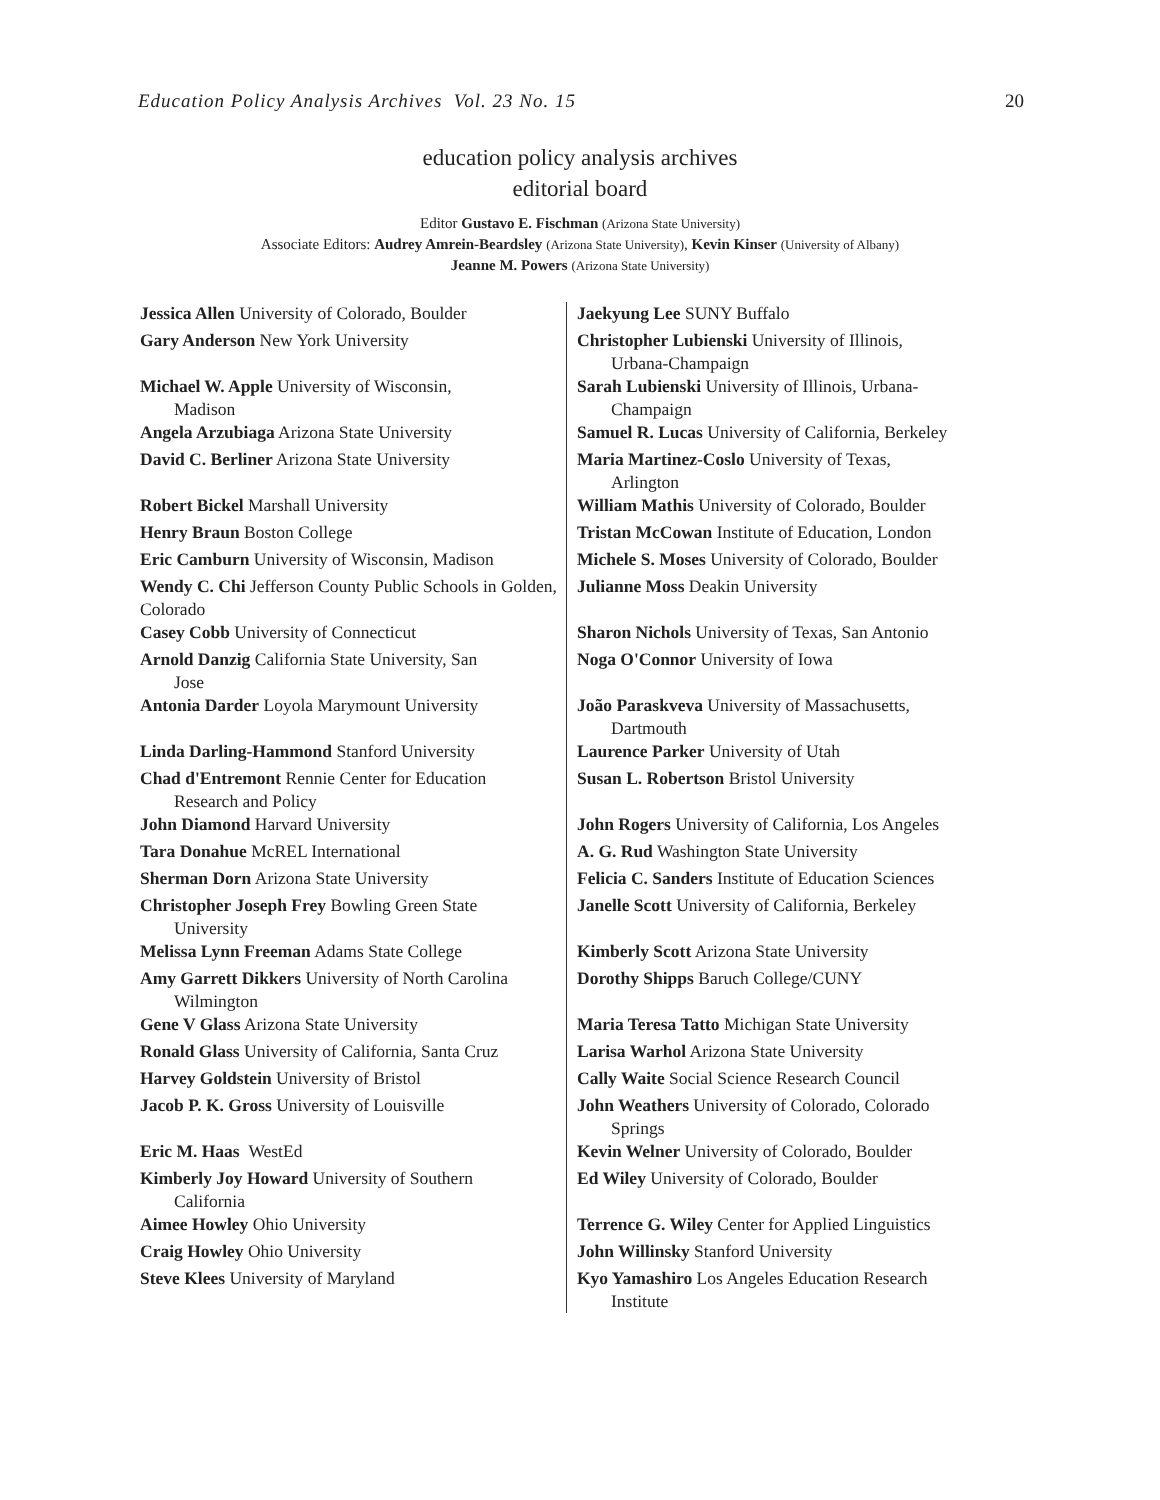Education Policy Analysis Archives Vol. 23 No. 15 20
education policy analysis archives
editorial board
Editor Gustavo E. Fischman (Arizona State University)
Associate Editors: Audrey Amrein-Beardsley (Arizona State University), Kevin Kinser (University of Albany)
Jeanne M. Powers (Arizona State University)
| Jessica Allen University of Colorado, Boulder | Jaekyung Lee SUNY Buffalo |
| Gary Anderson New York University | Christopher Lubienski University of Illinois, Urbana-Champaign |
| Michael W. Apple University of Wisconsin, Madison | Sarah Lubienski University of Illinois, Urbana- Champaign |
| Angela Arzubiaga Arizona State University | Samuel R. Lucas University of California, Berkeley |
| David C. Berliner Arizona State University | Maria Martinez-Coslo University of Texas, Arlington |
| Robert Bickel Marshall University | William Mathis University of Colorado, Boulder |
| Henry Braun Boston College | Tristan McCowan Institute of Education, London |
| Eric Camburn University of Wisconsin, Madison | Michele S. Moses University of Colorado, Boulder |
| Wendy C. Chi Jefferson County Public Schools in Golden, Colorado | Julianne Moss Deakin University |
| Casey Cobb University of Connecticut | Sharon Nichols University of Texas, San Antonio |
| Arnold Danzig California State University, San Jose | Noga O'Connor University of Iowa |
| Antonia Darder Loyola Marymount University | João Paraskveva University of Massachusetts, Dartmouth |
| Linda Darling-Hammond Stanford University | Laurence Parker University of Utah |
| Chad d'Entremont Rennie Center for Education Research and Policy | Susan L. Robertson Bristol University |
| John Diamond Harvard University | John Rogers University of California, Los Angeles |
| Tara Donahue McREL International | A. G. Rud Washington State University |
| Sherman Dorn Arizona State University | Felicia C. Sanders Institute of Education Sciences |
| Christopher Joseph Frey Bowling Green State University | Janelle Scott University of California, Berkeley |
| Melissa Lynn Freeman Adams State College | Kimberly Scott Arizona State University |
| Amy Garrett Dikkers University of North Carolina Wilmington | Dorothy Shipps Baruch College/CUNY |
| Gene V Glass Arizona State University | Maria Teresa Tatto Michigan State University |
| Ronald Glass University of California, Santa Cruz | Larisa Warhol Arizona State University |
| Harvey Goldstein University of Bristol | Cally Waite Social Science Research Council |
| Jacob P. K. Gross University of Louisville | John Weathers University of Colorado, Colorado Springs |
| Eric M. Haas WestEd | Kevin Welner University of Colorado, Boulder |
| Kimberly Joy Howard University of Southern California | Ed Wiley University of Colorado, Boulder |
| Aimee Howley Ohio University | Terrence G. Wiley Center for Applied Linguistics |
| Craig Howley Ohio University | John Willinsky Stanford University |
| Steve Klees University of Maryland | Kyo Yamashiro Los Angeles Education Research Institute |